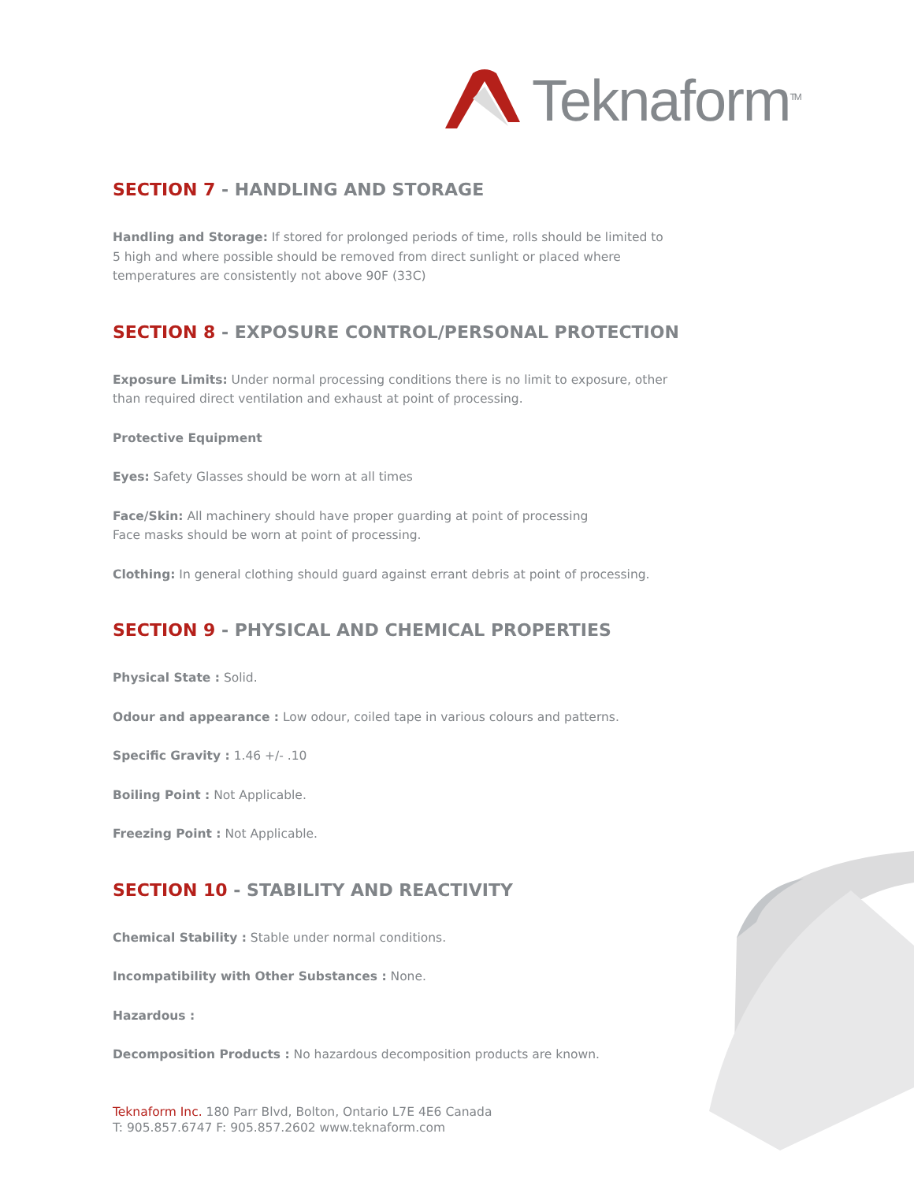Teknaform<sup>TM</sup>
SECTION 7 - HANDLING AND STORAGE
Handling and Storage: If stored for prolonged periods of time, rolls should be limited to
5 high and where possible should be removed from direct sunlight or placed where
temperatures are consistently not above 90F (33C)
SECTION 8 - EXPOSURE CONTROL/PERSONAL PROTECTION
Exposure Limits: Under normal processing conditions there is no limit to exposure, other than required direct ventilation and exhaust at point of processing.
Protective Equipment
Eyes: Safety Glasses should be worn at all times
Face/Skin: All machinery should have proper guarding at point of processing
Face masks should be worn at point of processing.
Clothing: In general clothing should guard against errant debris at point of processing.
SECTION 9 - PHYSICAL AND CHEMICAL PROPERTIES
Physical State : Solid.
Odour and appearance : Low odour, coiled tape in various colours and patterns.
Specific Gravity : 1.46 +/- .10
Boiling Point : Not Applicable.
Freezing Point : Not Applicable.
SECTION 10 - STABILITY AND REACTIVITY
Chemical Stability : Stable under normal conditions.
Incompatibility with Other Substances : None.
Hazardous :
Decomposition Products : No hazardous decomposition products are known.
Teknaform Inc. 180 Parr Blvd, Bolton, Ontario L7E 4E6 Canada
T: 905.857.6747 F: 905.857.2602 www.teknaform.com